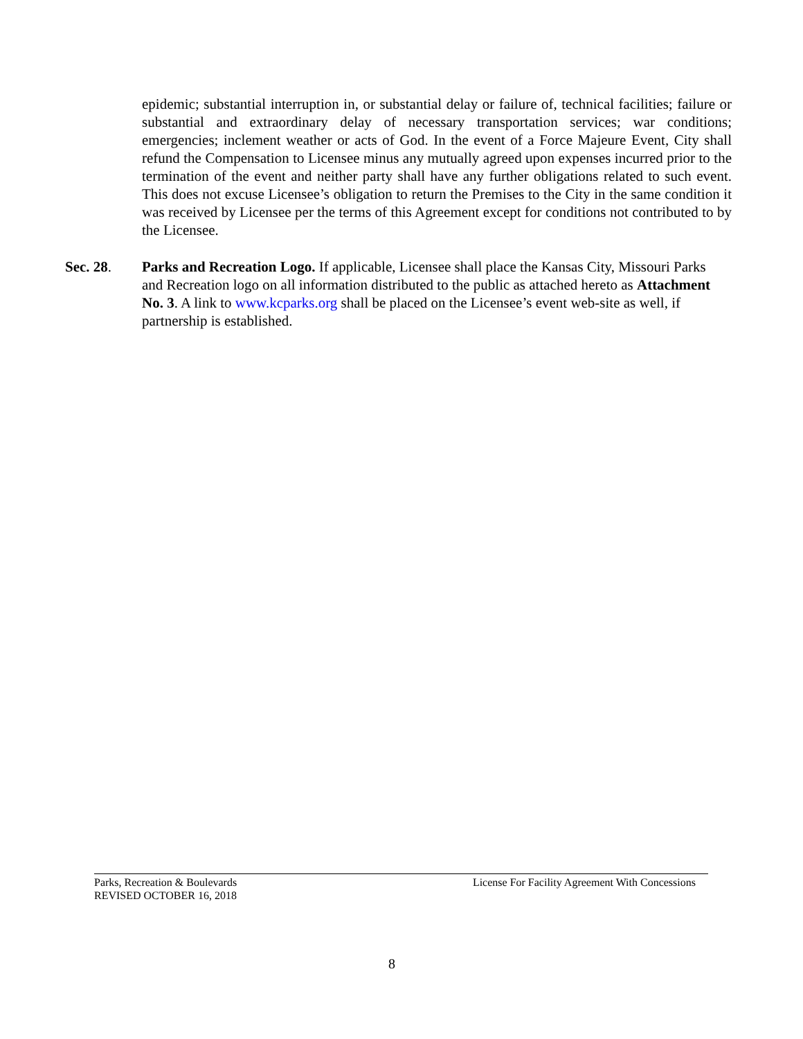epidemic; substantial interruption in, or substantial delay or failure of, technical facilities; failure or substantial and extraordinary delay of necessary transportation services; war conditions; emergencies; inclement weather or acts of God. In the event of a Force Majeure Event, City shall refund the Compensation to Licensee minus any mutually agreed upon expenses incurred prior to the termination of the event and neither party shall have any further obligations related to such event. This does not excuse Licensee’s obligation to return the Premises to the City in the same condition it was received by Licensee per the terms of this Agreement except for conditions not contributed to by the Licensee.
Sec. 28. Parks and Recreation Logo. If applicable, Licensee shall place the Kansas City, Missouri Parks and Recreation logo on all information distributed to the public as attached hereto as Attachment No. 3. A link to www.kcparks.org shall be placed on the Licensee’s event web-site as well, if partnership is established.
Parks, Recreation & Boulevards
REVISED OCTOBER 16, 2018
License For Facility Agreement With Concessions
8